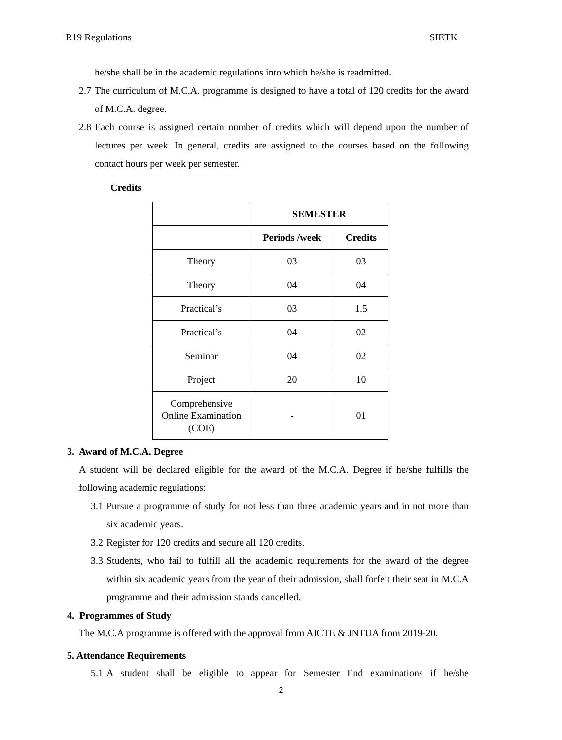R19 Regulations SIETK
he/she shall be in the academic regulations into which he/she is readmitted.
2.7 The curriculum of M.C.A. programme is designed to have a total of 120 credits for the award of M.C.A. degree.
2.8 Each course is assigned certain number of credits which will depend upon the number of lectures per week. In general, credits are assigned to the courses based on the following contact hours per week per semester.
Credits
| | SEMESTER | |
| --- | --- | --- |
| | Periods /week | Credits |
| Theory | 03 | 03 |
| Theory | 04 | 04 |
| Practical’s | 03 | 1.5 |
| Practical’s | 04 | 02 |
| Seminar | 04 | 02 |
| Project | 20 | 10 |
| Comprehensive Online Examination (COE) | - | 01 |
3. Award of M.C.A. Degree
A student will be declared eligible for the award of the M.C.A. Degree if he/she fulfills the following academic regulations:
3.1 Pursue a programme of study for not less than three academic years and in not more than six academic years.
3.2 Register for 120 credits and secure all 120 credits.
3.3 Students, who fail to fulfill all the academic requirements for the award of the degree within six academic years from the year of their admission, shall forfeit their seat in M.C.A programme and their admission stands cancelled.
4. Programmes of Study
The M.C.A programme is offered with the approval from AICTE & JNTUA from 2019-20.
5. Attendance Requirements
5.1 A student shall be eligible to appear for Semester End examinations if he/she
2